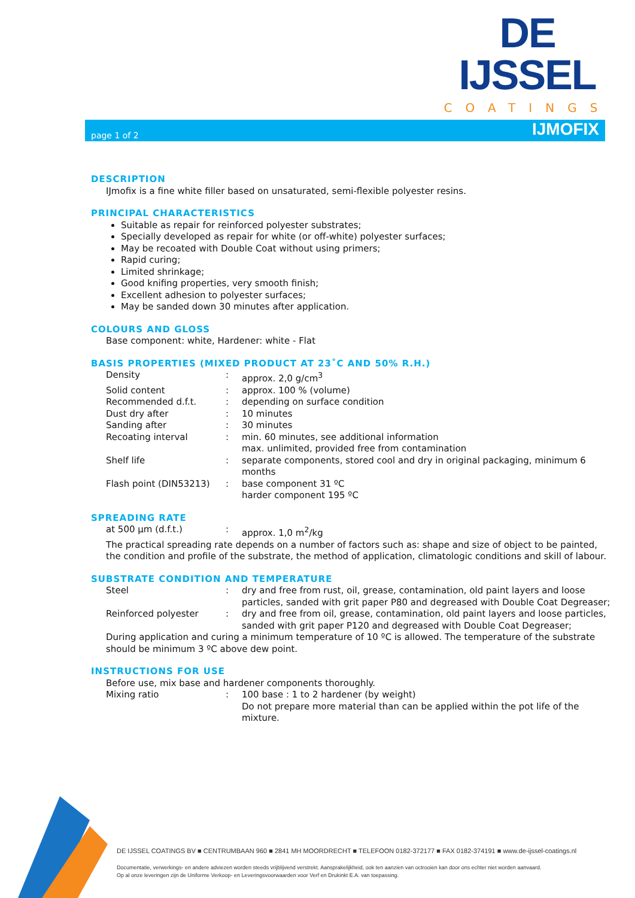DE IJSSEL
COATINGS
page 1 of 2 IJMOFIX
DESCRIPTION
IJmofix is a fine white filler based on unsaturated, semi-flexible polyester resins.
PRINCIPAL CHARACTERISTICS
Suitable as repair for reinforced polyester substrates;
Specially developed as repair for white (or off-white) polyester surfaces;
May be recoated with Double Coat without using primers;
Rapid curing;
Limited shrinkage;
Good knifing properties, very smooth finish;
Excellent adhesion to polyester surfaces;
May be sanded down 30 minutes after application.
COLOURS AND GLOSS
Base component: white, Hardener: white - Flat
BASIS PROPERTIES (MIXED PRODUCT AT 23˚C AND 50% R.H.)
| Density | : | approx. 2,0 g/cm<sup>3</sup> |
| Solid content | : | approx. 100 % (volume) |
| Recommended d.f.t. | : | depending on surface condition |
| Dust dry after | : | 10 minutes |
| Sanding after | : | 30 minutes |
| Recoating interval | : | min. 60 minutes, see additional information max. unlimited, provided free from contamination |
| Shelf life | : | separate components, stored cool and dry in original packaging, minimum 6 months |
| Flash point (DIN53213) | : | base component 31 ºC harder component 195 ºC |
SPREADING RATE
| at 500 µm (d.f.t.) | : | approx. 1,0 m<sup>2</sup>/kg |
The practical spreading rate depends on a number of factors such as: shape and size of object to be painted, the condition and profile of the substrate, the method of application, climatologic conditions and skill of labour.
SUBSTRATE CONDITION AND TEMPERATURE
| Steel | : | dry and free from rust, oil, grease, contamination, old paint layers and loose particles, sanded with grit paper P80 and degreased with Double Coat Degreaser; |
| Reinforced polyester | : | dry and free from oil, grease, contamination, old paint layers and loose particles, sanded with grit paper P120 and degreased with Double Coat Degreaser; |
During application and curing a minimum temperature of 10 ºC is allowed. The temperature of the substrate should be minimum 3 ºC above dew point.
INSTRUCTIONS FOR USE
Before use, mix base and hardener components thoroughly.
| Mixing ratio | : | 100 base : 1 to 2 hardener (by weight) Do not prepare more material than can be applied within the pot life of the mixture. |
DE IJSSEL COATINGS BV ■ CENTRUMBAAN 960 ■ 2841 MH MOORDRECHT ■ TELEFOON 0182-372177 ■ FAX 0182-374191 ■ www.de-ijssel-coatings.nl
Documentatie, verwerkings- en andere adviezen worden steeds vrijblijvend verstrekt. Aansprakelijkheid, ook ten aanzien van octrooien kan door ons echter niet worden aanvaard.
Op al onze leveringen zijn de Uniforme Verkoop- en Leveringsvoorwaarden voor Verf en Drukinkt E.A. van toepassing.